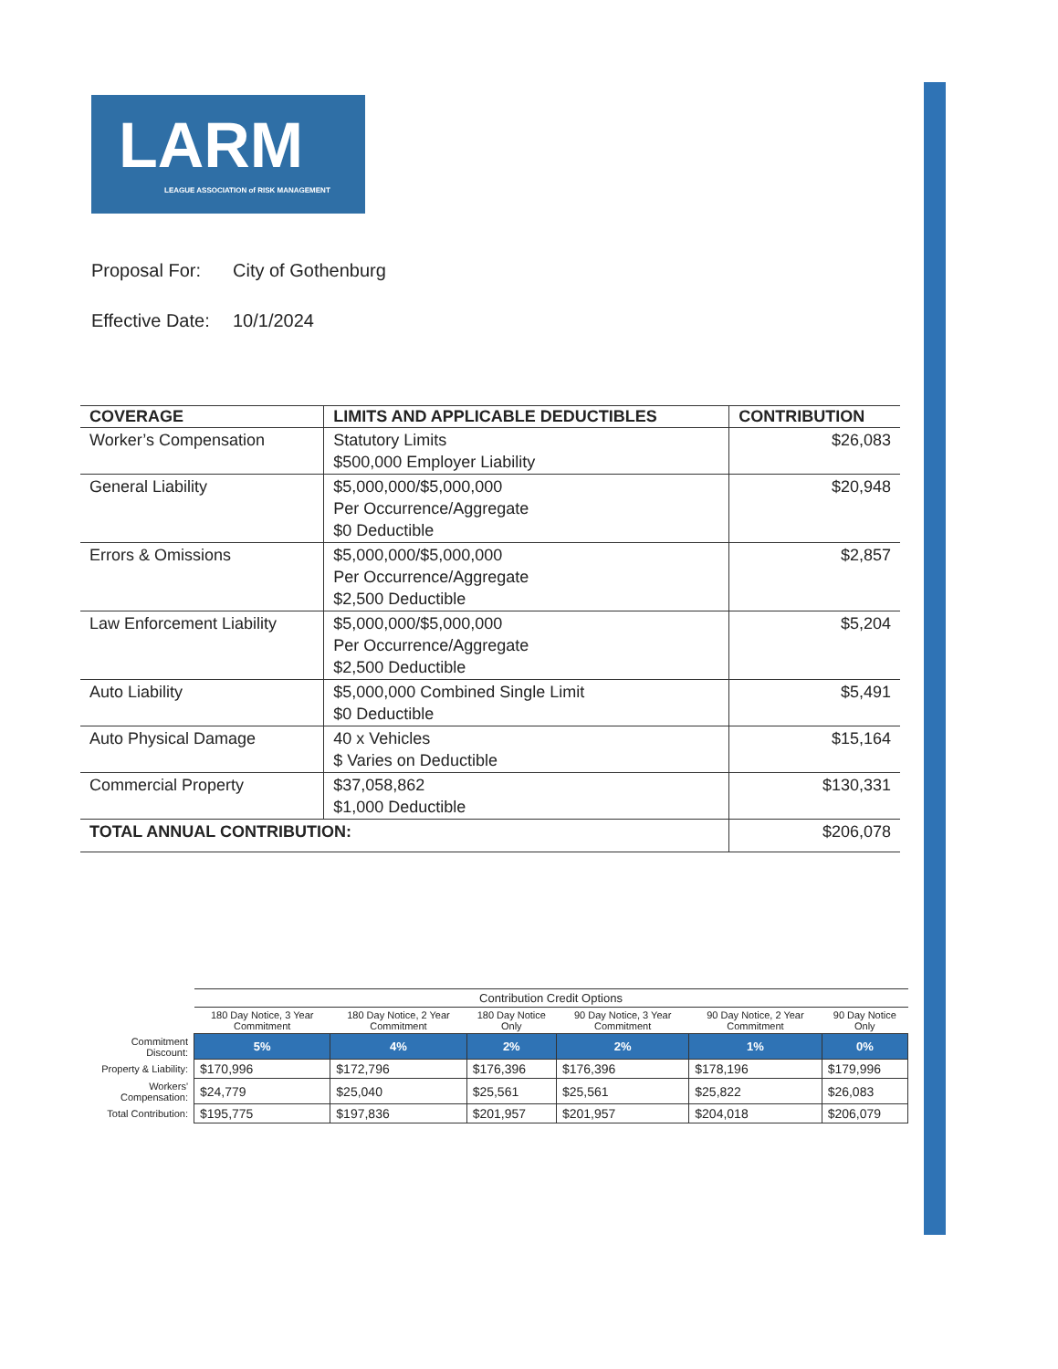LARM
LEAGUE ASSOCIATION of RISK MANAGEMENT
Proposal For: City of Gothenburg
Effective Date: 10/1/2024
| COVERAGE | LIMITS AND APPLICABLE DEDUCTIBLES | CONTRIBUTION |
| --- | --- | --- |
| Worker’s Compensation | Statutory Limits $500,000 Employer Liability | $26,083 |
| General Liability | $5,000,000/$5,000,000 Per Occurrence/Aggregate $0 Deductible | $20,948 |
| Errors & Omissions | $5,000,000/$5,000,000 Per Occurrence/Aggregate $2,500 Deductible | $2,857 |
| Law Enforcement Liability | $5,000,000/$5,000,000 Per Occurrence/Aggregate $2,500 Deductible | $5,204 |
| Auto Liability | $5,000,000 Combined Single Limit $0 Deductible | $5,491 |
| Auto Physical Damage | 40 x Vehicles $ Varies on Deductible | $15,164 |
| Commercial Property | $37,058,862 $1,000 Deductible | $130,331 |
| TOTAL ANNUAL CONTRIBUTION: | | $206,078 |
| | Contribution Credit Options | | | | | |
| | 180 Day Notice, 3 Year Commitment | 180 Day Notice, 2 Year Commitment | 180 Day Notice Only | 90 Day Notice, 3 Year Commitment | 90 Day Notice, 2 Year Commitment | 90 Day Notice Only |
| Commitment Discount: | 5% | 4% | 2% | 2% | 1% | 0% |
| Property & Liability: | $170,996 | $172,796 | $176,396 | $176,396 | $178,196 | $179,996 |
| Workers' Compensation: | $24,779 | $25,040 | $25,561 | $25,561 | $25,822 | $26,083 |
| Total Contribution: | $195,775 | $197,836 | $201,957 | $201,957 | $204,018 | $206,079 |